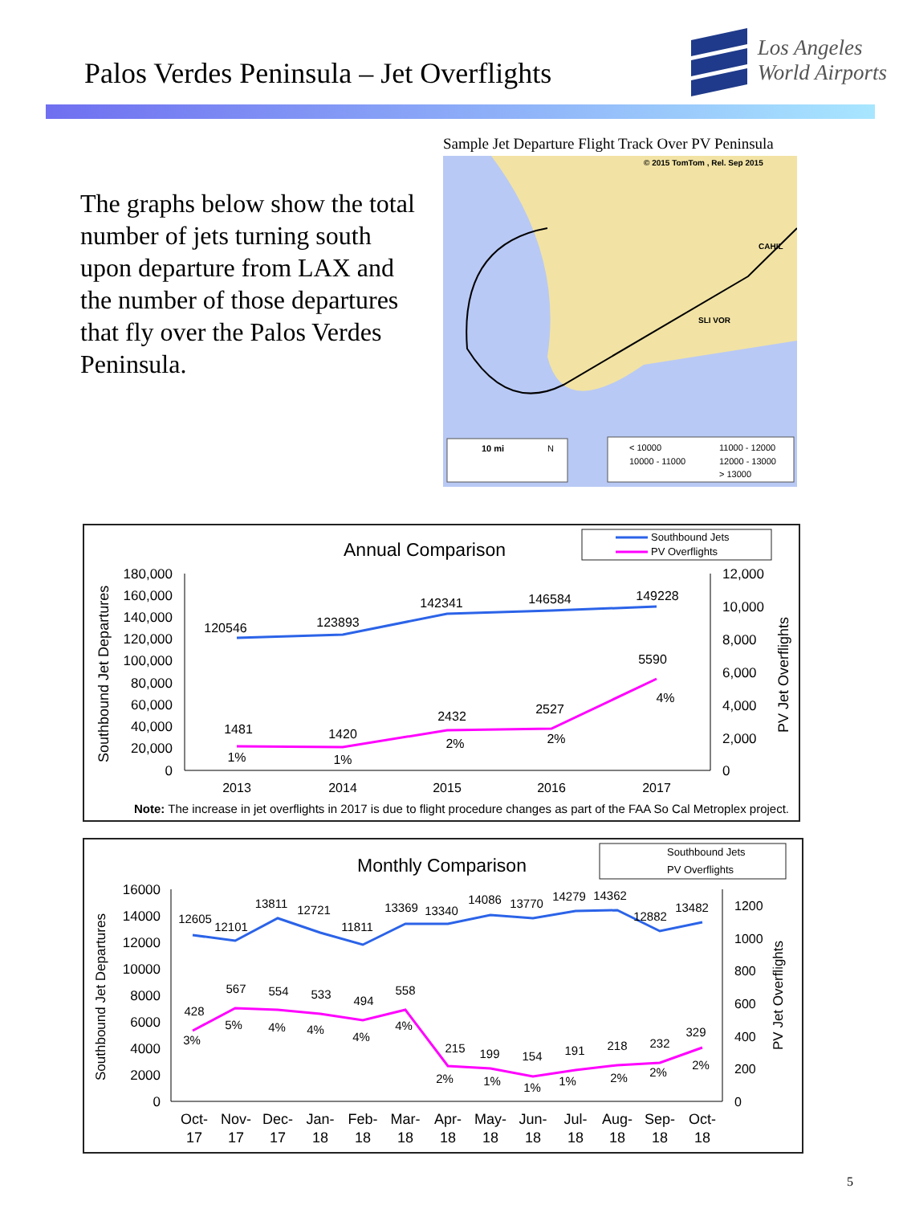Palos Verdes Peninsula – Jet Overflights
Los Angeles
World Airports
The graphs below show the total number of jets turning south upon departure from LAX and the number of those departures that fly over the Palos Verdes Peninsula.
Sample Jet Departure Flight Track Over PV Peninsula
© 2015 TomTom , Rel. Sep 2015
CAHIL
SLI VOR
10 mi
N
< 10000
11000 - 12000
10000 - 11000
12000 - 13000
> 13000
Annual Comparison
Southbound Jets
PV Overflights
Southbound Jet Departures
PV Jet Overflights
180,000
160,000
140,000
120,000
100,000
80,000
60,000
40,000
20,000
0
12,000
10,000
8,000
6,000
4,000
2,000
0
120546
123893
142341
146584
149228
1481
1420
2432
2527
5590
1%
1%
2%
2%
4%
2013
2014
2015
2016
2017
Note: The increase in jet overflights in 2017 is due to flight procedure changes as part of the FAA So Cal Metroplex project.
Monthly Comparison
Southbound Jets
PV Overflights
Southbound Jet Departures
PV Jet Overflights
16000
14000
12000
10000
8000
6000
4000
2000
0
1200
1000
800
600
400
200
0
12605
12101
13811
12721
11811
13369
13340
14086
13770
14279
14362
12882
13482
428
567
554
533
494
558
215
199
154
191
218
232
329
3%
5%
4%
4%
4%
4%
2%
1%
1%
1%
2%
2%
2%
Oct-
17
Nov-
17
Dec-
17
Jan-
18
Feb-
18
Mar-
18
Apr-
18
May-
18
Jun-
18
Jul-
18
Aug-
18
Sep-
18
Oct-
18
5